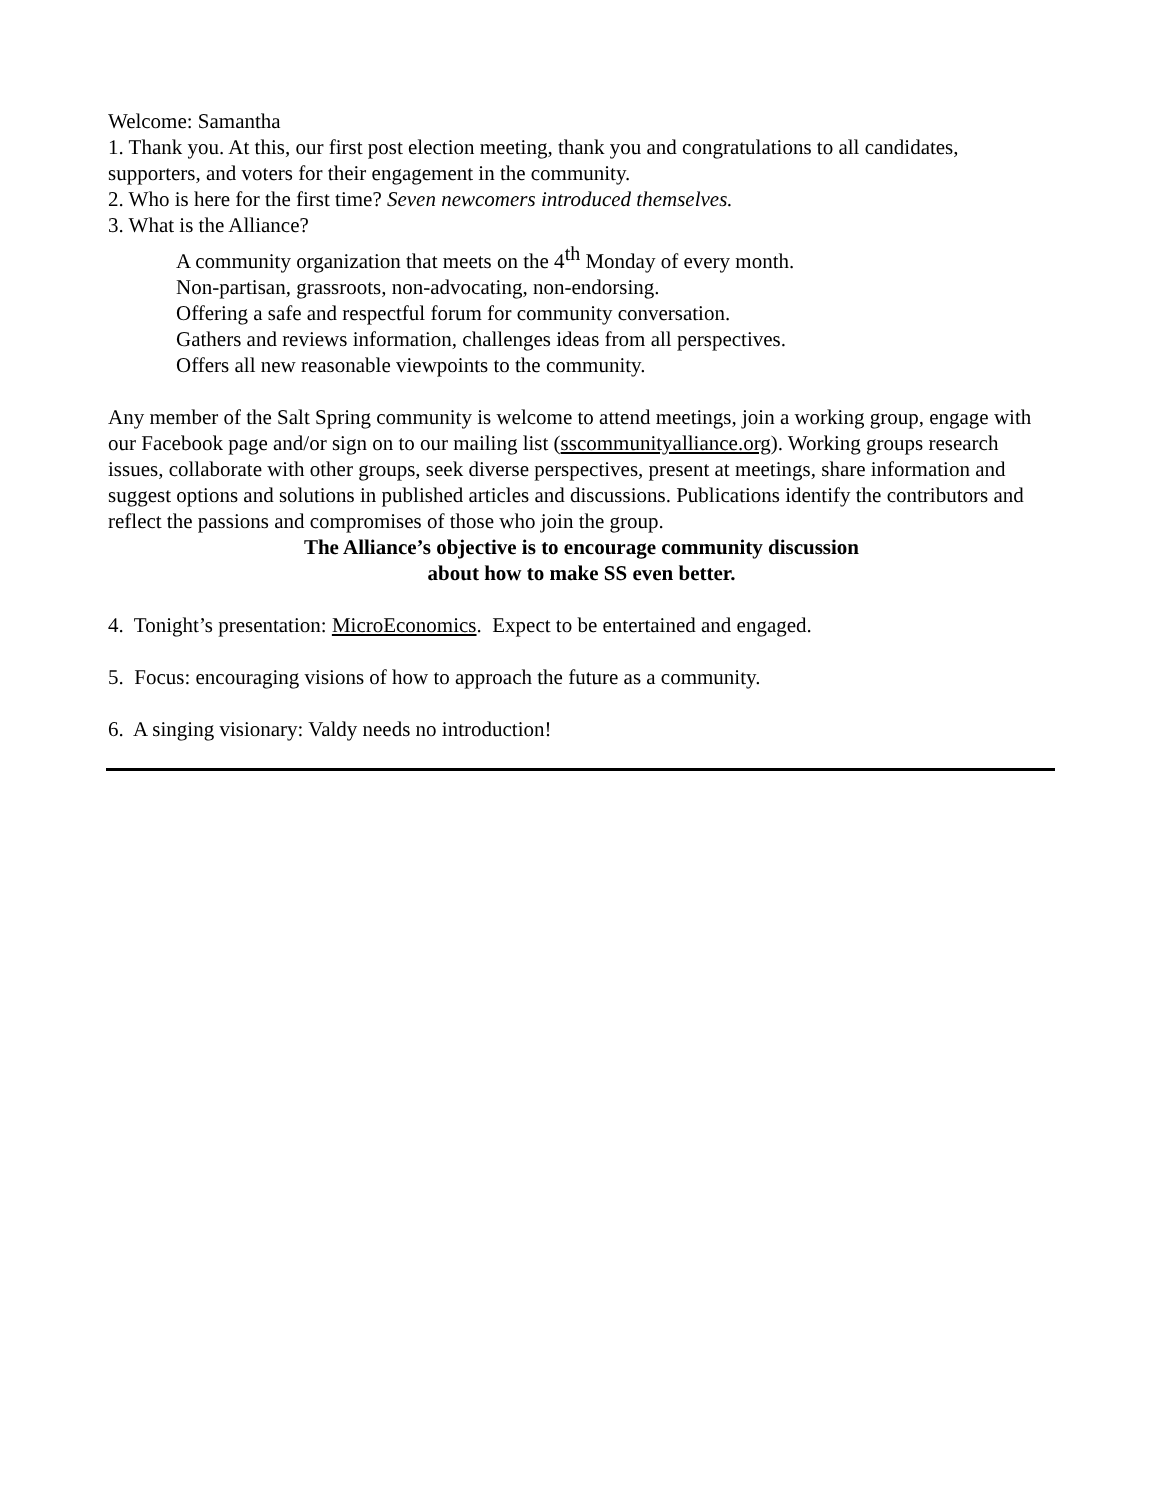Welcome: Samantha
1. Thank you. At this, our first post election meeting, thank you and congratulations to all candidates, supporters, and voters for their engagement in the community.
2. Who is here for the first time? Seven newcomers introduced themselves.
3. What is the Alliance?
A community organization that meets on the 4<sup>th</sup> Monday of every month.
Non-partisan, grassroots, non-advocating, non-endorsing.
Offering a safe and respectful forum for community conversation.
Gathers and reviews information, challenges ideas from all perspectives.
Offers all new reasonable viewpoints to the community.
Any member of the Salt Spring community is welcome to attend meetings, join a working group, engage with our Facebook page and/or sign on to our mailing list (sscommunityalliance.org). Working groups research issues, collaborate with other groups, seek diverse perspectives, present at meetings, share information and suggest options and solutions in published articles and discussions. Publications identify the contributors and reflect the passions and compromises of those who join the group.
The Alliance’s objective is to encourage community discussion
about how to make SS even better.
4. Tonight’s presentation: MicroEconomics. Expect to be entertained and engaged.
5. Focus: encouraging visions of how to approach the future as a community.
6. A singing visionary: Valdy needs no introduction!